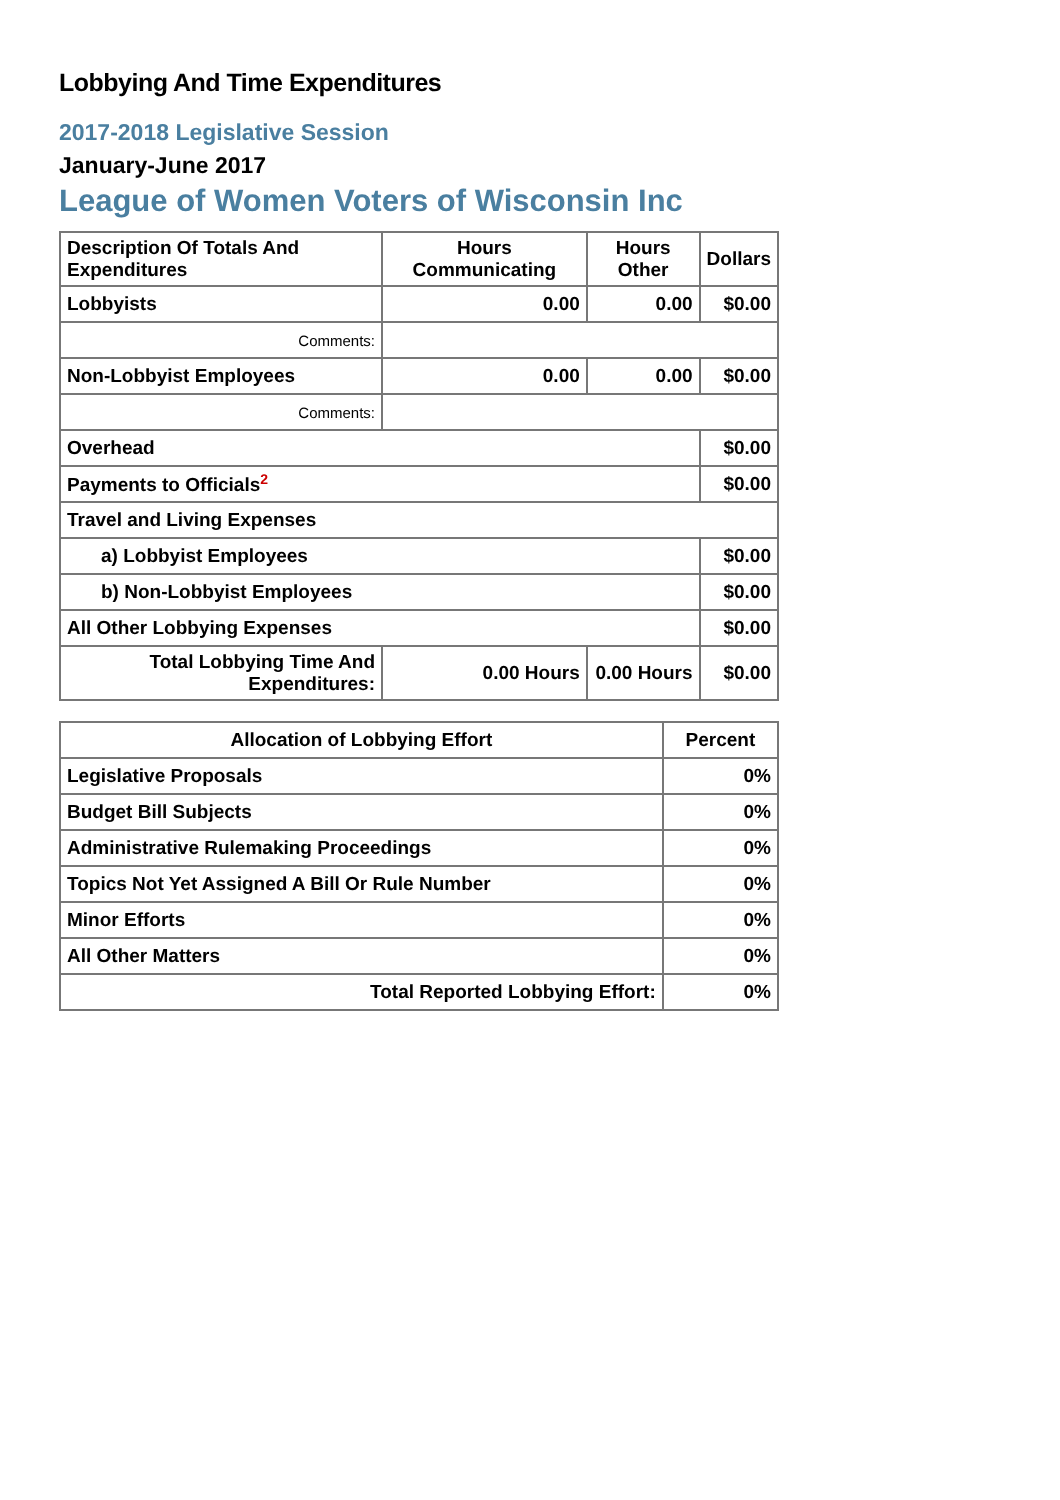Lobbying And Time Expenditures
2017-2018 Legislative Session
January-June 2017
League of Women Voters of Wisconsin Inc
| Description Of Totals And Expenditures | Hours Communicating | Hours Other | Dollars |
| --- | --- | --- | --- |
| Lobbyists | 0.00 | 0.00 | $0.00 |
| Comments: | | | |
| Non-Lobbyist Employees | 0.00 | 0.00 | $0.00 |
| Comments: | | | |
| Overhead | | | $0.00 |
| Payments to Officials<sup>2</sup> | | | $0.00 |
| Travel and Living Expenses | | | |
| a) Lobbyist Employees | | | $0.00 |
| b) Non-Lobbyist Employees | | | $0.00 |
| All Other Lobbying Expenses | | | $0.00 |
| Total Lobbying Time And Expenditures: | 0.00 Hours | 0.00 Hours | $0.00 |
| Allocation of Lobbying Effort | Percent |
| --- | --- |
| Legislative Proposals | 0% |
| Budget Bill Subjects | 0% |
| Administrative Rulemaking Proceedings | 0% |
| Topics Not Yet Assigned A Bill Or Rule Number | 0% |
| Minor Efforts | 0% |
| All Other Matters | 0% |
| Total Reported Lobbying Effort: | 0% |